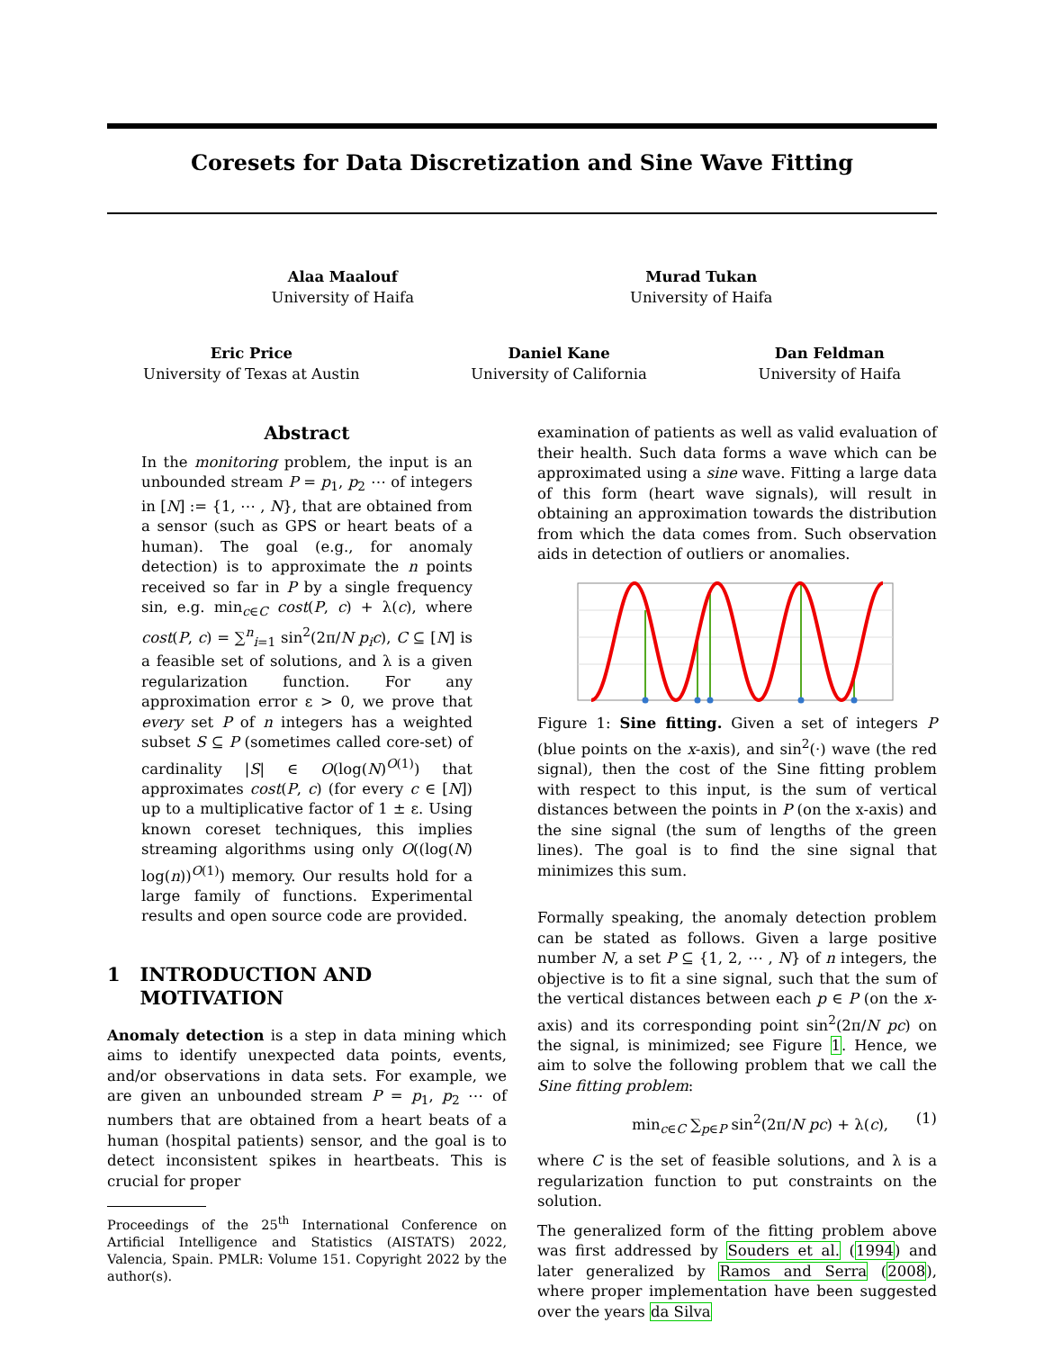Coresets for Data Discretization and Sine Wave Fitting
Alaa Maalouf
University of Haifa
Murad Tukan
University of Haifa
Eric Price
University of Texas at Austin
Daniel Kane
University of California
Dan Feldman
University of Haifa
Abstract
In the monitoring problem, the input is an unbounded stream P = p<sub>1</sub>, p<sub>2</sub> ⋯ of integers in [N] := {1, ⋯ , N}, that are obtained from a sensor (such as GPS or heart beats of a human). The goal (e.g., for anomaly detection) is to approximate the n points received so far in P by a single frequency sin, e.g. min<sub>c∈C</sub> cost(P, c) + λ(c), where cost(P, c) = ∑<sup>n</sup><sub>i=1</sub> sin<sup>2</sup>(2π/N p<sub>i</sub>c), C ⊆ [N] is a feasible set of solutions, and λ is a given regularization function. For any approximation error ε > 0, we prove that every set P of n integers has a weighted subset S ⊆ P (sometimes called core-set) of cardinality |S| ∈ O(log(N)<sup>O(1)</sup>) that approximates cost(P, c) (for every c ∈ [N]) up to a multiplicative factor of 1 ± ε. Using known coreset techniques, this implies streaming algorithms using only O((log(N) log(n))<sup>O(1)</sup>) memory. Our results hold for a large family of functions. Experimental results and open source code are provided.
1 INTRODUCTION AND
MOTIVATION
Anomaly detection is a step in data mining which aims to identify unexpected data points, events, and/or observations in data sets. For example, we are given an unbounded stream P = p<sub>1</sub>, p<sub>2</sub> ⋯ of numbers that are obtained from a heart beats of a human (hospital patients) sensor, and the goal is to detect inconsistent spikes in heartbeats. This is crucial for proper
Proceedings of the 25<sup>th</sup> International Conference on Artificial Intelligence and Statistics (AISTATS) 2022, Valencia, Spain. PMLR: Volume 151. Copyright 2022 by the author(s).
examination of patients as well as valid evaluation of their health. Such data forms a wave which can be approximated using a sine wave. Fitting a large data of this form (heart wave signals), will result in obtaining an approximation towards the distribution from which the data comes from. Such observation aids in detection of outliers or anomalies.
Figure 1: Sine fitting. Given a set of integers P (blue points on the x-axis), and sin<sup>2</sup>(·) wave (the red signal), then the cost of the Sine fitting problem with respect to this input, is the sum of vertical distances between the points in P (on the x-axis) and the sine signal (the sum of lengths of the green lines). The goal is to find the sine signal that minimizes this sum.
Formally speaking, the anomaly detection problem can be stated as follows. Given a large positive number N, a set P ⊆ {1, 2, ⋯ , N} of n integers, the objective is to fit a sine signal, such that the sum of the vertical distances between each p ∈ P (on the x-axis) and its corresponding point sin<sup>2</sup>(2π/N pc) on the signal, is minimized; see Figure 1. Hence, we aim to solve the following problem that we call the Sine fitting problem:
min<sub>c∈C</sub> ∑<sub>p∈P</sub> sin<sup>2</sup>(2π/N pc) + λ(c), (1)
where C is the set of feasible solutions, and λ is a regularization function to put constraints on the solution.
The generalized form of the fitting problem above was first addressed by Souders et al. (1994) and later generalized by Ramos and Serra (2008), where proper implementation have been suggested over the years da Silva